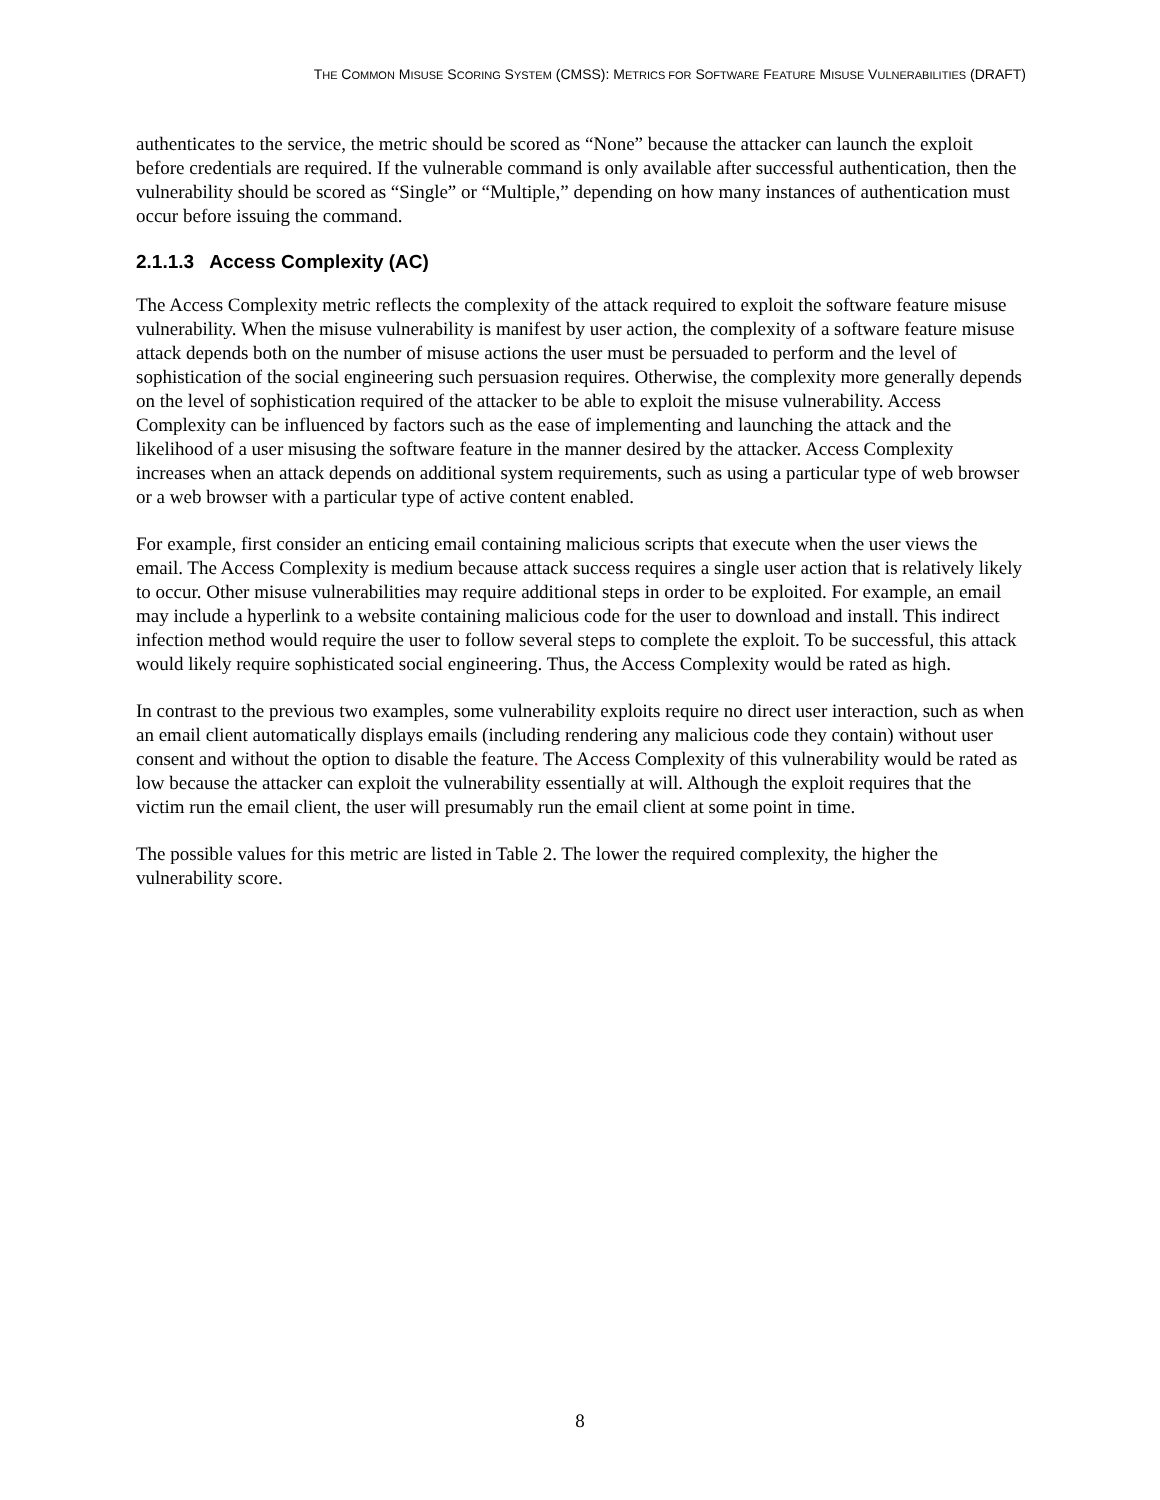THE COMMON MISUSE SCORING SYSTEM (CMSS): METRICS FOR SOFTWARE FEATURE MISUSE VULNERABILITIES (DRAFT)
authenticates to the service, the metric should be scored as “None” because the attacker can launch the exploit before credentials are required. If the vulnerable command is only available after successful authentication, then the vulnerability should be scored as “Single” or “Multiple,” depending on how many instances of authentication must occur before issuing the command.
2.1.1.3 Access Complexity (AC)
The Access Complexity metric reflects the complexity of the attack required to exploit the software feature misuse vulnerability. When the misuse vulnerability is manifest by user action, the complexity of a software feature misuse attack depends both on the number of misuse actions the user must be persuaded to perform and the level of sophistication of the social engineering such persuasion requires. Otherwise, the complexity more generally depends on the level of sophistication required of the attacker to be able to exploit the misuse vulnerability. Access Complexity can be influenced by factors such as the ease of implementing and launching the attack and the likelihood of a user misusing the software feature in the manner desired by the attacker. Access Complexity increases when an attack depends on additional system requirements, such as using a particular type of web browser or a web browser with a particular type of active content enabled.
For example, first consider an enticing email containing malicious scripts that execute when the user views the email. The Access Complexity is medium because attack success requires a single user action that is relatively likely to occur. Other misuse vulnerabilities may require additional steps in order to be exploited. For example, an email may include a hyperlink to a website containing malicious code for the user to download and install. This indirect infection method would require the user to follow several steps to complete the exploit. To be successful, this attack would likely require sophisticated social engineering. Thus, the Access Complexity would be rated as high.
In contrast to the previous two examples, some vulnerability exploits require no direct user interaction, such as when an email client automatically displays emails (including rendering any malicious code they contain) without user consent and without the option to disable the feature. The Access Complexity of this vulnerability would be rated as low because the attacker can exploit the vulnerability essentially at will. Although the exploit requires that the victim run the email client, the user will presumably run the email client at some point in time.
The possible values for this metric are listed in Table 2. The lower the required complexity, the higher the vulnerability score.
8